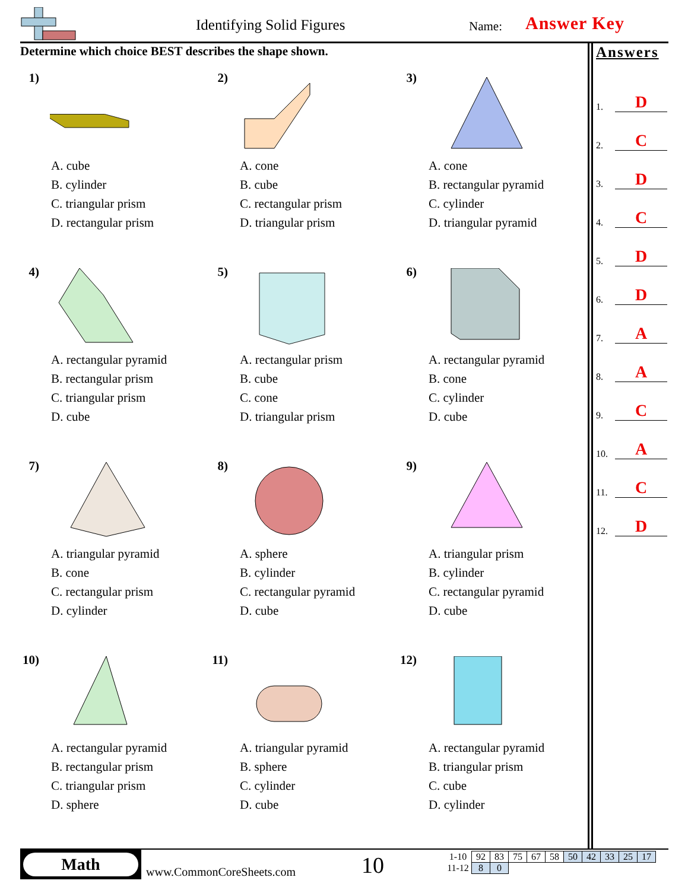Identifying Solid Figures Name: Answer Key
Determine which choice BEST describes the shape shown.
1)
A. cube
B. cylinder
C. triangular prism
D. rectangular prism
2)
A. cone
B. cube
C. rectangular prism
D. triangular prism
3)
A. cone
B. rectangular pyramid
C. cylinder
D. triangular pyramid
4)
A. rectangular pyramid
B. rectangular prism
C. triangular prism
D. cube
5)
A. rectangular prism
B. cube
C. cone
D. triangular prism
6)
A. rectangular pyramid
B. cone
C. cylinder
D. cube
7)
A. triangular pyramid
B. cone
C. rectangular prism
D. cylinder
8)
A. sphere
B. cylinder
C. rectangular pyramid
D. cube
9)
A. triangular prism
B. cylinder
C. rectangular pyramid
D. cube
10)
A. rectangular pyramid
B. rectangular prism
C. triangular prism
D. sphere
11)
A. triangular pyramid
B. sphere
C. cylinder
D. cube
12)
A. rectangular pyramid
B. triangular prism
C. cube
D. cylinder
Answers
1. D
2. C
3. D
4. C
5. D
6. D
7. A
8. A
9. C
10. A
11. C
12. D
Math
www.CommonCoreSheets.com 10
| 1-10 | 92 | 83 | 75 | 67 | 58 | 50 | 42 | 33 | 25 | 17 |
| 11-12 | 8 | 0 | | | | | | | | |